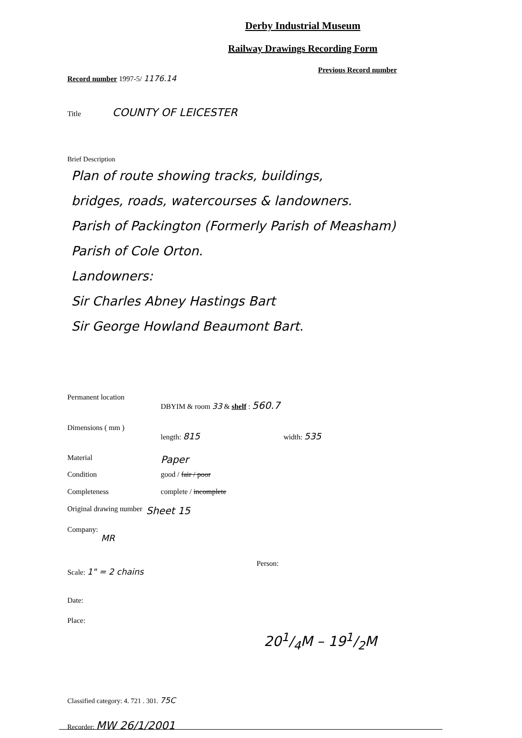Derby Industrial Museum
Railway Drawings Recording Form
Record number 1997-5/ 1176.14
Previous Record number
Title COUNTY OF LEICESTER
Brief Description
Plan of route showing tracks, buildings,
bridges, roads, watercourses & landowners.
Parish of Packington (Formerly Parish of Measham)
Parish of Cole Orton.
Landowners:
Sir Charles Abney Hastings Bart
Sir George Howland Beaumont Bart.
Permanent location DBYIM & room 33 & shelf : 560.7
Dimensions ( mm ) length: 815 width: 535
Material Paper
Condition good / fair / poor
Completeness complete / incomplete
Original drawing number Sheet 15
Company: MR
Scale: 1" = 2 chains Person:
Date:
Place:
201/4M – 191/2M
Classified category: 4. 721 . 301. 75C
Recorder: MW 26/1/2001